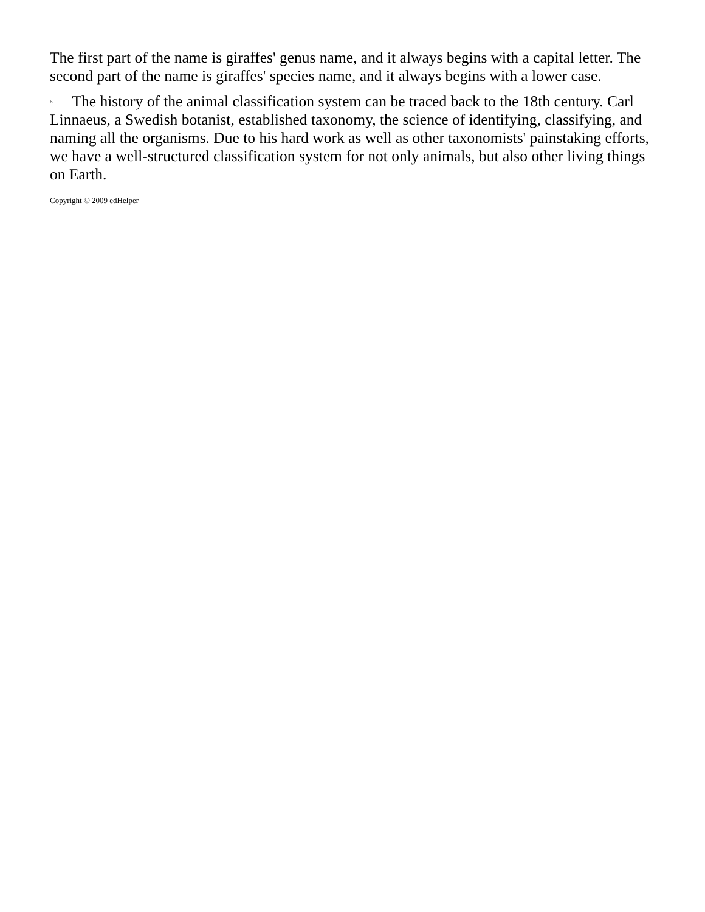The first part of the name is giraffes' genus name, and it always begins with a capital letter. The second part of the name is giraffes' species name, and it always begins with a lower case.
6 The history of the animal classification system can be traced back to the 18th century. Carl Linnaeus, a Swedish botanist, established taxonomy, the science of identifying, classifying, and naming all the organisms. Due to his hard work as well as other taxonomists' painstaking efforts, we have a well-structured classification system for not only animals, but also other living things on Earth.
Copyright © 2009 edHelper